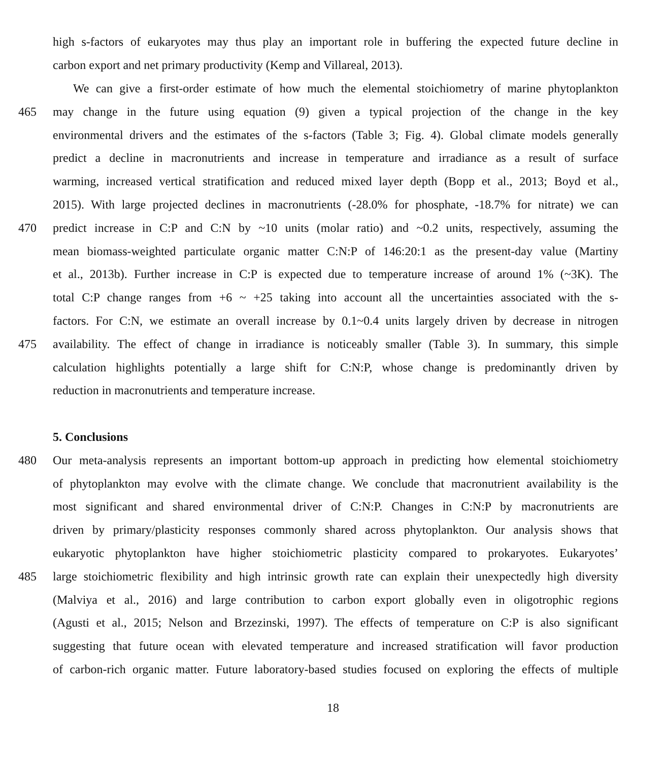high s-factors of eukaryotes may thus play an important role in buffering the expected future decline in
carbon export and net primary productivity (Kemp and Villareal, 2013).
We can give a first-order estimate of how much the elemental stoichiometry of marine phytoplankton
465 may change in the future using equation (9) given a typical projection of the change in the key
environmental drivers and the estimates of the s-factors (Table 3; Fig. 4). Global climate models generally
predict a decline in macronutrients and increase in temperature and irradiance as a result of surface
warming, increased vertical stratification and reduced mixed layer depth (Bopp et al., 2013; Boyd et al.,
2015). With large projected declines in macronutrients (-28.0% for phosphate, -18.7% for nitrate) we can
470 predict increase in C:P and C:N by ~10 units (molar ratio) and ~0.2 units, respectively, assuming the
mean biomass-weighted particulate organic matter C:N:P of 146:20:1 as the present-day value (Martiny
et al., 2013b). Further increase in C:P is expected due to temperature increase of around 1% (~3K). The
total C:P change ranges from +6 ~ +25 taking into account all the uncertainties associated with the s-
factors. For C:N, we estimate an overall increase by 0.1~0.4 units largely driven by decrease in nitrogen
475 availability. The effect of change in irradiance is noticeably smaller (Table 3). In summary, this simple
calculation highlights potentially a large shift for C:N:P, whose change is predominantly driven by
reduction in macronutrients and temperature increase.
5. Conclusions
480 Our meta-analysis represents an important bottom-up approach in predicting how elemental stoichiometry
of phytoplankton may evolve with the climate change. We conclude that macronutrient availability is the
most significant and shared environmental driver of C:N:P. Changes in C:N:P by macronutrients are
driven by primary/plasticity responses commonly shared across phytoplankton. Our analysis shows that
eukaryotic phytoplankton have higher stoichiometric plasticity compared to prokaryotes. Eukaryotes’
485 large stoichiometric flexibility and high intrinsic growth rate can explain their unexpectedly high diversity
(Malviya et al., 2016) and large contribution to carbon export globally even in oligotrophic regions
(Agusti et al., 2015; Nelson and Brzezinski, 1997). The effects of temperature on C:P is also significant
suggesting that future ocean with elevated temperature and increased stratification will favor production
of carbon-rich organic matter. Future laboratory-based studies focused on exploring the effects of multiple
18